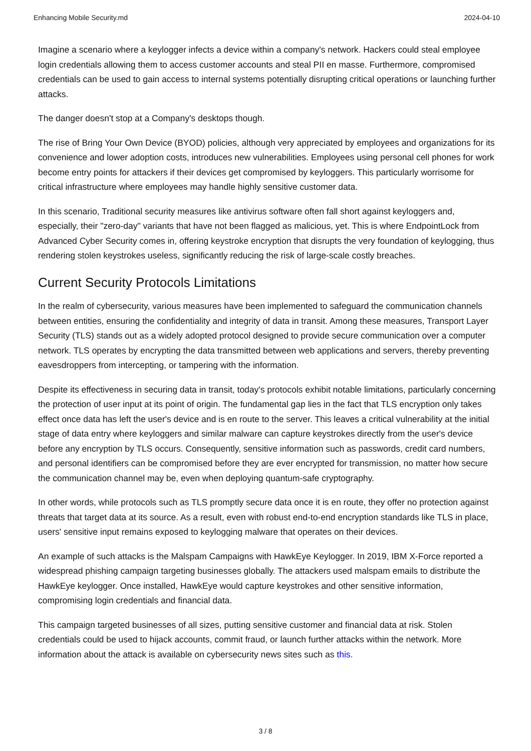Enhancing Mobile Security.md 2024-04-10
Imagine a scenario where a keylogger infects a device within a company's network. Hackers could steal employee login credentials allowing them to access customer accounts and steal PII en masse. Furthermore, compromised credentials can be used to gain access to internal systems potentially disrupting critical operations or launching further attacks.
The danger doesn't stop at a Company's desktops though.
The rise of Bring Your Own Device (BYOD) policies, although very appreciated by employees and organizations for its convenience and lower adoption costs, introduces new vulnerabilities. Employees using personal cell phones for work become entry points for attackers if their devices get compromised by keyloggers. This particularly worrisome for critical infrastructure where employees may handle highly sensitive customer data.
In this scenario, Traditional security measures like antivirus software often fall short against keyloggers and, especially, their "zero-day" variants that have not been flagged as malicious, yet. This is where EndpointLock from Advanced Cyber Security comes in, offering keystroke encryption that disrupts the very foundation of keylogging, thus rendering stolen keystrokes useless, significantly reducing the risk of large-scale costly breaches.
Current Security Protocols Limitations
In the realm of cybersecurity, various measures have been implemented to safeguard the communication channels between entities, ensuring the confidentiality and integrity of data in transit. Among these measures, Transport Layer Security (TLS) stands out as a widely adopted protocol designed to provide secure communication over a computer network. TLS operates by encrypting the data transmitted between web applications and servers, thereby preventing eavesdroppers from intercepting, or tampering with the information.
Despite its effectiveness in securing data in transit, today's protocols exhibit notable limitations, particularly concerning the protection of user input at its point of origin. The fundamental gap lies in the fact that TLS encryption only takes effect once data has left the user's device and is en route to the server. This leaves a critical vulnerability at the initial stage of data entry where keyloggers and similar malware can capture keystrokes directly from the user's device before any encryption by TLS occurs. Consequently, sensitive information such as passwords, credit card numbers, and personal identifiers can be compromised before they are ever encrypted for transmission, no matter how secure the communication channel may be, even when deploying quantum-safe cryptography.
In other words, while protocols such as TLS promptly secure data once it is en route, they offer no protection against threats that target data at its source. As a result, even with robust end-to-end encryption standards like TLS in place, users' sensitive input remains exposed to keylogging malware that operates on their devices.
An example of such attacks is the Malspam Campaigns with HawkEye Keylogger. In 2019, IBM X-Force reported a widespread phishing campaign targeting businesses globally. The attackers used malspam emails to distribute the HawkEye keylogger. Once installed, HawkEye would capture keystrokes and other sensitive information, compromising login credentials and financial data.
This campaign targeted businesses of all sizes, putting sensitive customer and financial data at risk. Stolen credentials could be used to hijack accounts, commit fraud, or launch further attacks within the network. More information about the attack is available on cybersecurity news sites such as this.
3 / 8